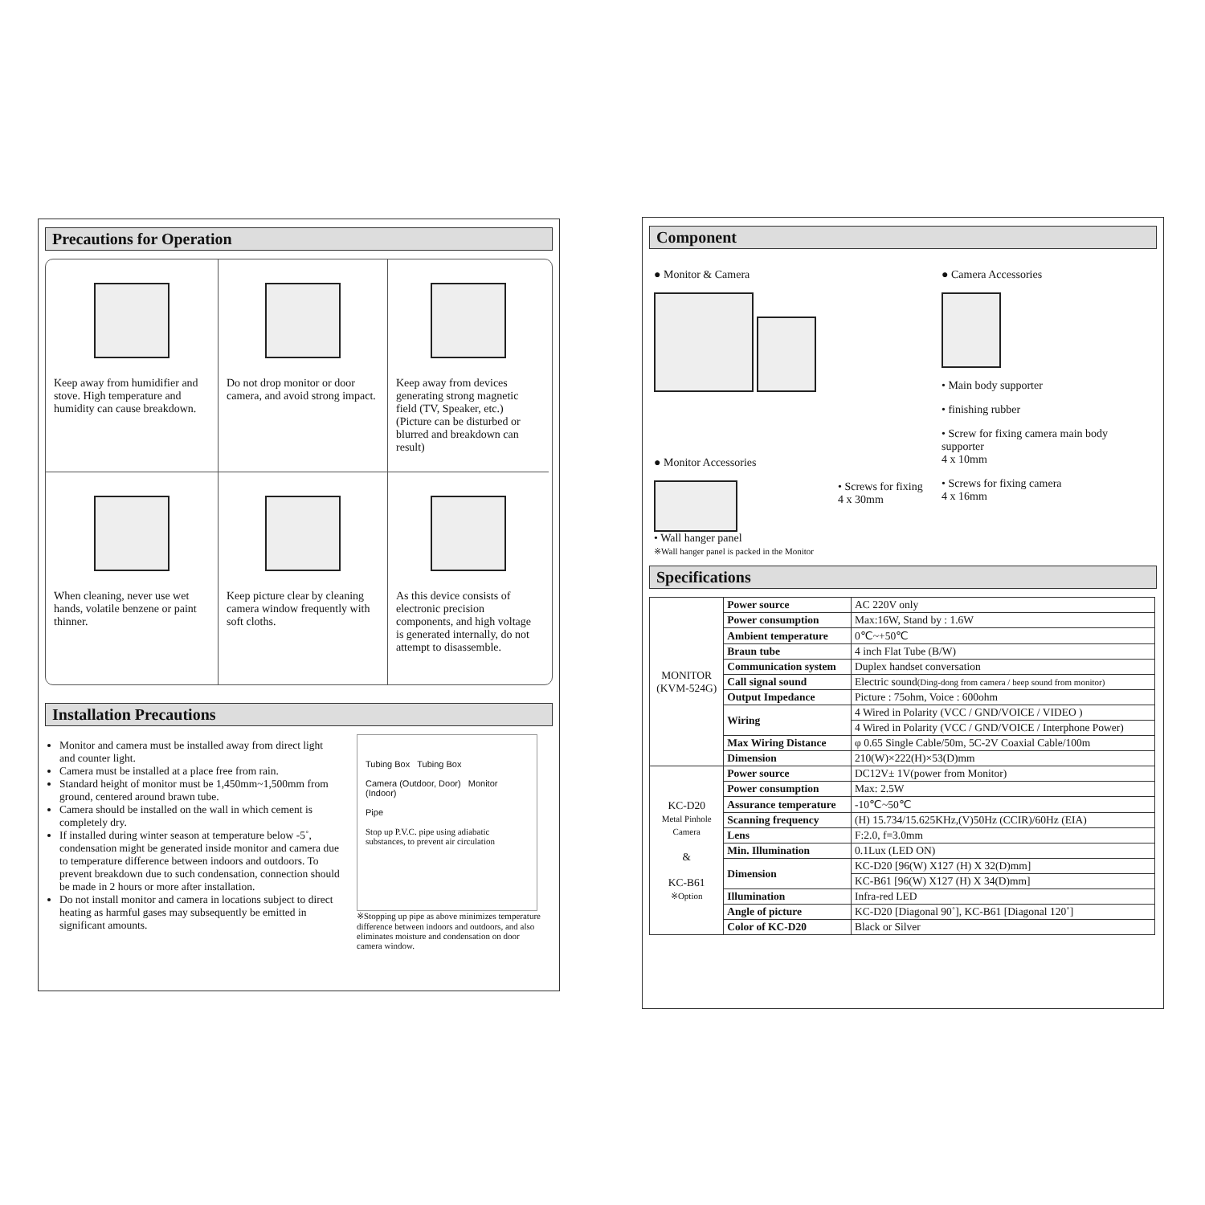Precautions for Operation
Keep away from humidifier and stove. High temperature and humidity can cause breakdown.
Do not drop monitor or door camera, and avoid strong impact.
Keep away from devices generating strong magnetic field (TV, Speaker, etc.) (Picture can be disturbed or blurred and breakdown can result)
When cleaning, never use wet hands, volatile benzene or paint thinner.
Keep picture clear by cleaning camera window frequently with soft cloths.
As this device consists of electronic precision components, and high voltage is generated internally, do not attempt to disassemble.
Installation Precautions
Monitor and camera must be installed away from direct light and counter light.
Camera must be installed at a place free from rain.
Standard height of monitor must be 1,450mm~1,500mm from ground, centered around brawn tube.
Camera should be installed on the wall in which cement is completely dry.
If installed during winter season at temperature below -5˚, condensation might be generated inside monitor and camera due to temperature difference between indoors and outdoors. To prevent breakdown due to such condensation, connection should be made in 2 hours or more after installation.
Do not install monitor and camera in locations subject to direct heating as harmful gases may subsequently be emitted in significant amounts.
Tubing Box Tubing Box
Camera (Outdoor, Door) Monitor (Indoor)
Pipe
Stop up P.V.C. pipe using adiabatic substances, to prevent air circulation
※Stopping up pipe as above minimizes temperature difference between indoors and outdoors, and also eliminates moisture and condensation on door camera window.
Component
● Monitor & Camera
● Monitor Accessories
• Wall hanger panel
※Wall hanger panel is packed in the Monitor
• Screws for fixing
4 x 30mm
● Camera Accessories
• Main body supporter
• finishing rubber
• Screw for fixing camera main body supporter
4 x 10mm
• Screws for fixing camera
4 x 16mm
Specifications
| MONITOR (KVM-524G) | Power source | AC 220V only |
| | Power consumption | Max:16W, Stand by : 1.6W |
| | Ambient temperature | 0℃~+50℃ |
| | Braun tube | 4 inch Flat Tube (B/W) |
| | Communication system | Duplex handset conversation |
| | Call signal sound | Electric sound (Ding-dong from camera / beep sound from monitor) |
| | Output Impedance | Picture : 75ohm, Voice : 600ohm |
| | Wiring | 4 Wired in Polarity (VCC / GND/VOICE / VIDEO ) |
| | | 4 Wired in Polarity (VCC / GND/VOICE / Interphone Power) |
| | Max Wiring Distance | φ 0.65 Single Cable/50m, 5C-2V Coaxial Cable/100m |
| | Dimension | 210(W)×222(H)×53(D)mm |
| KC-D20 Metal Pinhole Camera & KC-B61 ※Option | Power source | DC12V± 1V(power from Monitor) |
| | Power consumption | Max: 2.5W |
| | Assurance temperature | -10℃~50℃ |
| | Scanning frequency | (H) 15.734/15.625KHz,(V)50Hz (CCIR)/60Hz (EIA) |
| | Lens | F:2.0, f=3.0mm |
| | Min. Illumination | 0.1Lux (LED ON) |
| | Dimension | KC-D20 [96(W) X127 (H) X 32(D)mm] |
| | | KC-B61 [96(W) X127 (H) X 34(D)mm] |
| | Illumination | Infra-red LED |
| | Angle of picture | KC-D20 [Diagonal 90˚], KC-B61 [Diagonal 120˚] |
| | Color of KC-D20 | Black or Silver |